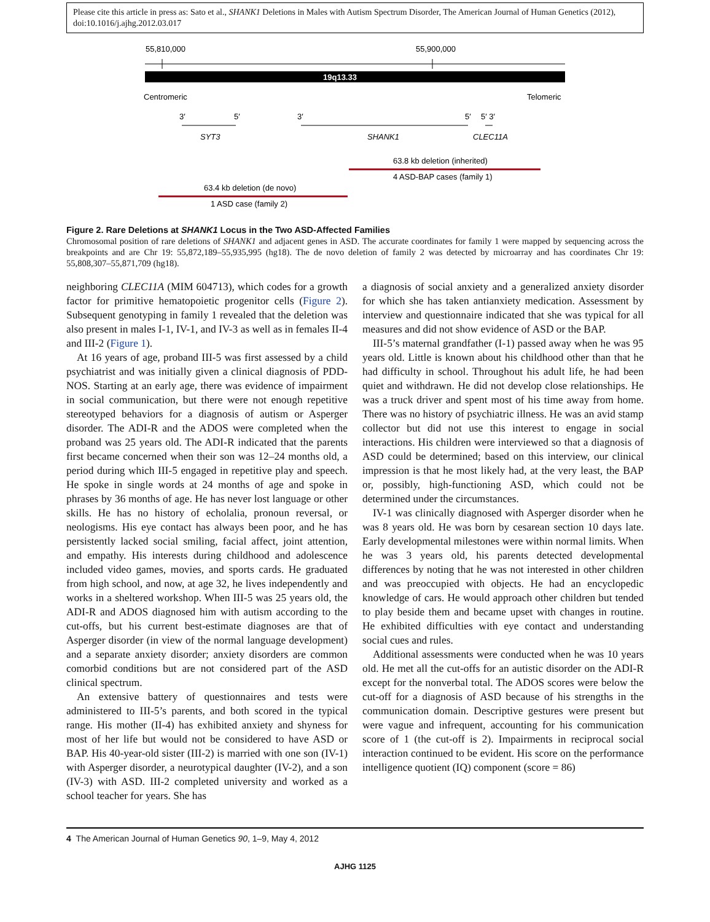Please cite this article in press as: Sato et al., SHANK1 Deletions in Males with Autism Spectrum Disorder, The American Journal of Human Genetics (2012), doi:10.1016/j.ajhg.2012.03.017
55,810,000
55,900,000
19q13.33
Centromeric
Telomeric
3′
5′
SYT3
3′
5′
5′ 3′
SHANK1
CLEC11A
63.8 kb deletion (inherited)
4 ASD-BAP cases (family 1)
63.4 kb deletion (de novo)
1 ASD case (family 2)
Figure 2. Rare Deletions at SHANK1 Locus in the Two ASD-Affected Families
Chromosomal position of rare deletions of SHANK1 and adjacent genes in ASD. The accurate coordinates for family 1 were mapped by sequencing across the breakpoints and are Chr 19: 55,872,189–55,935,995 (hg18). The de novo deletion of family 2 was detected by microarray and has coordinates Chr 19: 55,808,307–55,871,709 (hg18).
neighboring CLEC11A (MIM 604713), which codes for a growth factor for primitive hematopoietic progenitor cells (Figure 2). Subsequent genotyping in family 1 revealed that the deletion was also present in males I-1, IV-1, and IV-3 as well as in females II-4 and III-2 (Figure 1).
At 16 years of age, proband III-5 was first assessed by a child psychiatrist and was initially given a clinical diagnosis of PDD-NOS. Starting at an early age, there was evidence of impairment in social communication, but there were not enough repetitive stereotyped behaviors for a diagnosis of autism or Asperger disorder. The ADI-R and the ADOS were completed when the proband was 25 years old. The ADI-R indicated that the parents first became concerned when their son was 12–24 months old, a period during which III-5 engaged in repetitive play and speech. He spoke in single words at 24 months of age and spoke in phrases by 36 months of age. He has never lost language or other skills. He has no history of echolalia, pronoun reversal, or neologisms. His eye contact has always been poor, and he has persistently lacked social smiling, facial affect, joint attention, and empathy. His interests during childhood and adolescence included video games, movies, and sports cards. He graduated from high school, and now, at age 32, he lives independently and works in a sheltered workshop. When III-5 was 25 years old, the ADI-R and ADOS diagnosed him with autism according to the cut-offs, but his current best-estimate diagnoses are that of Asperger disorder (in view of the normal language development) and a separate anxiety disorder; anxiety disorders are common comorbid conditions but are not considered part of the ASD clinical spectrum.
An extensive battery of questionnaires and tests were administered to III-5’s parents, and both scored in the typical range. His mother (II-4) has exhibited anxiety and shyness for most of her life but would not be considered to have ASD or BAP. His 40-year-old sister (III-2) is married with one son (IV-1) with Asperger disorder, a neurotypical daughter (IV-2), and a son (IV-3) with ASD. III-2 completed university and worked as a school teacher for years. She has
a diagnosis of social anxiety and a generalized anxiety disorder for which she has taken antianxiety medication. Assessment by interview and questionnaire indicated that she was typical for all measures and did not show evidence of ASD or the BAP.
III-5’s maternal grandfather (I-1) passed away when he was 95 years old. Little is known about his childhood other than that he had difficulty in school. Throughout his adult life, he had been quiet and withdrawn. He did not develop close relationships. He was a truck driver and spent most of his time away from home. There was no history of psychiatric illness. He was an avid stamp collector but did not use this interest to engage in social interactions. His children were interviewed so that a diagnosis of ASD could be determined; based on this interview, our clinical impression is that he most likely had, at the very least, the BAP or, possibly, high-functioning ASD, which could not be determined under the circumstances.
IV-1 was clinically diagnosed with Asperger disorder when he was 8 years old. He was born by cesarean section 10 days late. Early developmental milestones were within normal limits. When he was 3 years old, his parents detected developmental differences by noting that he was not interested in other children and was preoccupied with objects. He had an encyclopedic knowledge of cars. He would approach other children but tended to play beside them and became upset with changes in routine. He exhibited difficulties with eye contact and understanding social cues and rules.
Additional assessments were conducted when he was 10 years old. He met all the cut-offs for an autistic disorder on the ADI-R except for the nonverbal total. The ADOS scores were below the cut-off for a diagnosis of ASD because of his strengths in the communication domain. Descriptive gestures were present but were vague and infrequent, accounting for his communication score of 1 (the cut-off is 2). Impairments in reciprocal social interaction continued to be evident. His score on the performance intelligence quotient (IQ) component (score = 86)
4 The American Journal of Human Genetics 90, 1–9, May 4, 2012
AJHG 1125